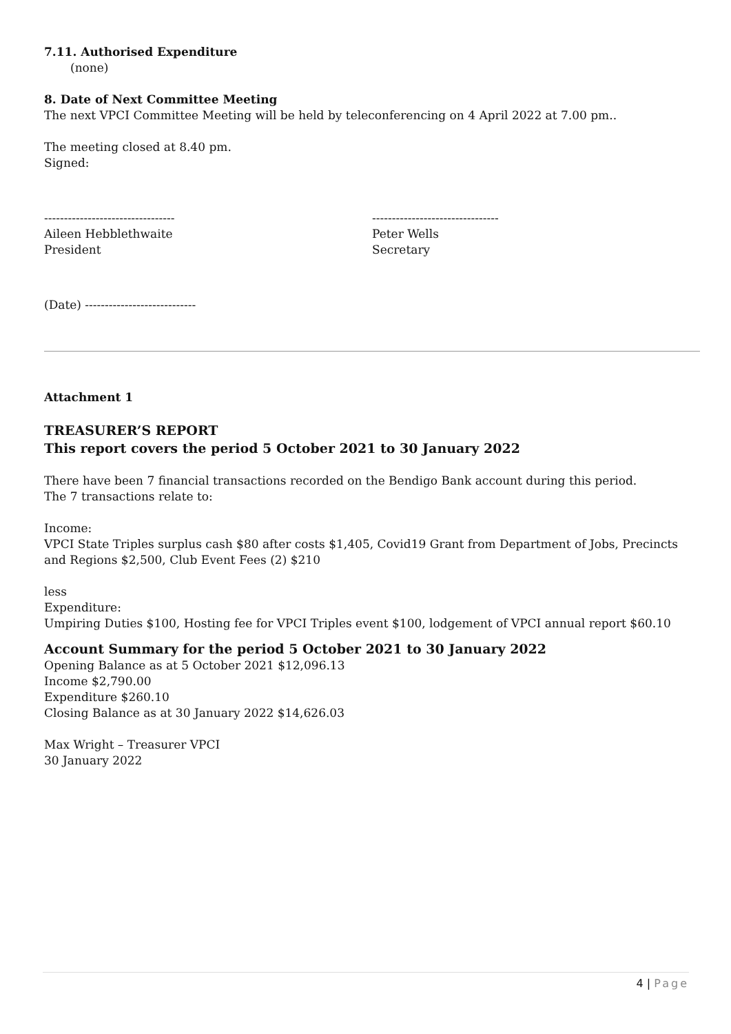7.11. Authorised Expenditure
(none)
8. Date of Next Committee Meeting
The next VPCI Committee Meeting will be held by teleconferencing on 4 April 2022 at 7.00 pm..
The meeting closed at 8.40 pm.
Signed:
---------------------------------
Aileen Hebblethwaite
President
--------------------------------
Peter Wells
Secretary
(Date) ----------------------------
Attachment 1
TREASURER’S REPORT
This report covers the period 5 October 2021 to 30 January 2022
There have been 7 financial transactions recorded on the Bendigo Bank account during this period.
The 7 transactions relate to:
Income:
VPCI State Triples surplus cash $80 after costs $1,405, Covid19 Grant from Department of Jobs, Precincts and Regions $2,500, Club Event Fees (2) $210
less
Expenditure:
Umpiring Duties $100, Hosting fee for VPCI Triples event $100, lodgement of VPCI annual report $60.10
Account Summary for the period 5 October 2021 to 30 January 2022
Opening Balance as at 5 October 2021 $12,096.13
Income $2,790.00
Expenditure $260.10
Closing Balance as at 30 January 2022 $14,626.03
Max Wright – Treasurer VPCI
30 January 2022
4 | Page